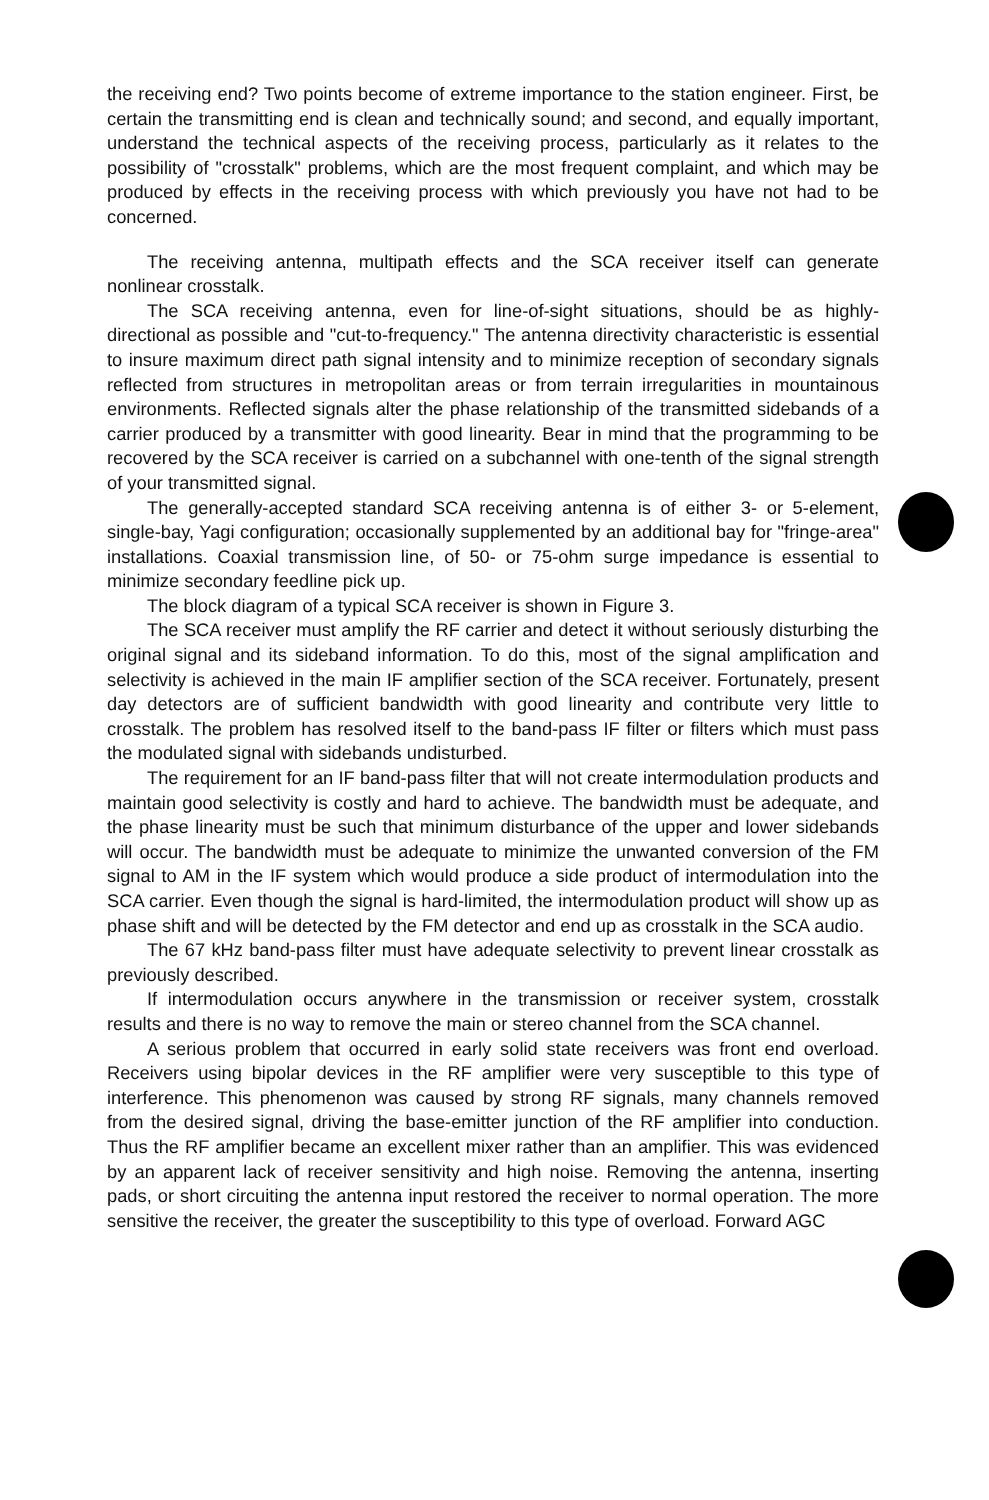the receiving end? Two points become of extreme importance to the station engineer. First, be certain the transmitting end is clean and technically sound; and second, and equally important, understand the technical aspects of the receiving process, particularly as it relates to the possibility of "crosstalk" problems, which are the most frequent complaint, and which may be produced by effects in the receiving process with which previously you have not had to be concerned.
The receiving antenna, multipath effects and the SCA receiver itself can generate nonlinear crosstalk.
The SCA receiving antenna, even for line-of-sight situations, should be as highly-directional as possible and "cut-to-frequency." The antenna directivity characteristic is essential to insure maximum direct path signal intensity and to minimize reception of secondary signals reflected from structures in metropolitan areas or from terrain irregularities in mountainous environments. Reflected signals alter the phase relationship of the transmitted sidebands of a carrier produced by a transmitter with good linearity. Bear in mind that the programming to be recovered by the SCA receiver is carried on a subchannel with one-tenth of the signal strength of your transmitted signal.
The generally-accepted standard SCA receiving antenna is of either 3- or 5-element, single-bay, Yagi configuration; occasionally supplemented by an additional bay for "fringe-area" installations. Coaxial transmission line, of 50- or 75-ohm surge impedance is essential to minimize secondary feedline pick up.
The block diagram of a typical SCA receiver is shown in Figure 3.
The SCA receiver must amplify the RF carrier and detect it without seriously disturbing the original signal and its sideband information. To do this, most of the signal amplification and selectivity is achieved in the main IF amplifier section of the SCA receiver. Fortunately, present day detectors are of sufficient bandwidth with good linearity and contribute very little to crosstalk. The problem has resolved itself to the band-pass IF filter or filters which must pass the modulated signal with sidebands undisturbed.
The requirement for an IF band-pass filter that will not create intermodulation products and maintain good selectivity is costly and hard to achieve. The bandwidth must be adequate, and the phase linearity must be such that minimum disturbance of the upper and lower sidebands will occur. The bandwidth must be adequate to minimize the unwanted conversion of the FM signal to AM in the IF system which would produce a side product of intermodulation into the SCA carrier. Even though the signal is hard-limited, the intermodulation product will show up as phase shift and will be detected by the FM detector and end up as crosstalk in the SCA audio.
The 67 kHz band-pass filter must have adequate selectivity to prevent linear crosstalk as previously described.
If intermodulation occurs anywhere in the transmission or receiver system, crosstalk results and there is no way to remove the main or stereo channel from the SCA channel.
A serious problem that occurred in early solid state receivers was front end overload. Receivers using bipolar devices in the RF amplifier were very susceptible to this type of interference. This phenomenon was caused by strong RF signals, many channels removed from the desired signal, driving the base-emitter junction of the RF amplifier into conduction. Thus the RF amplifier became an excellent mixer rather than an amplifier. This was evidenced by an apparent lack of receiver sensitivity and high noise. Removing the antenna, inserting pads, or short circuiting the antenna input restored the receiver to normal operation. The more sensitive the receiver, the greater the susceptibility to this type of overload. Forward AGC